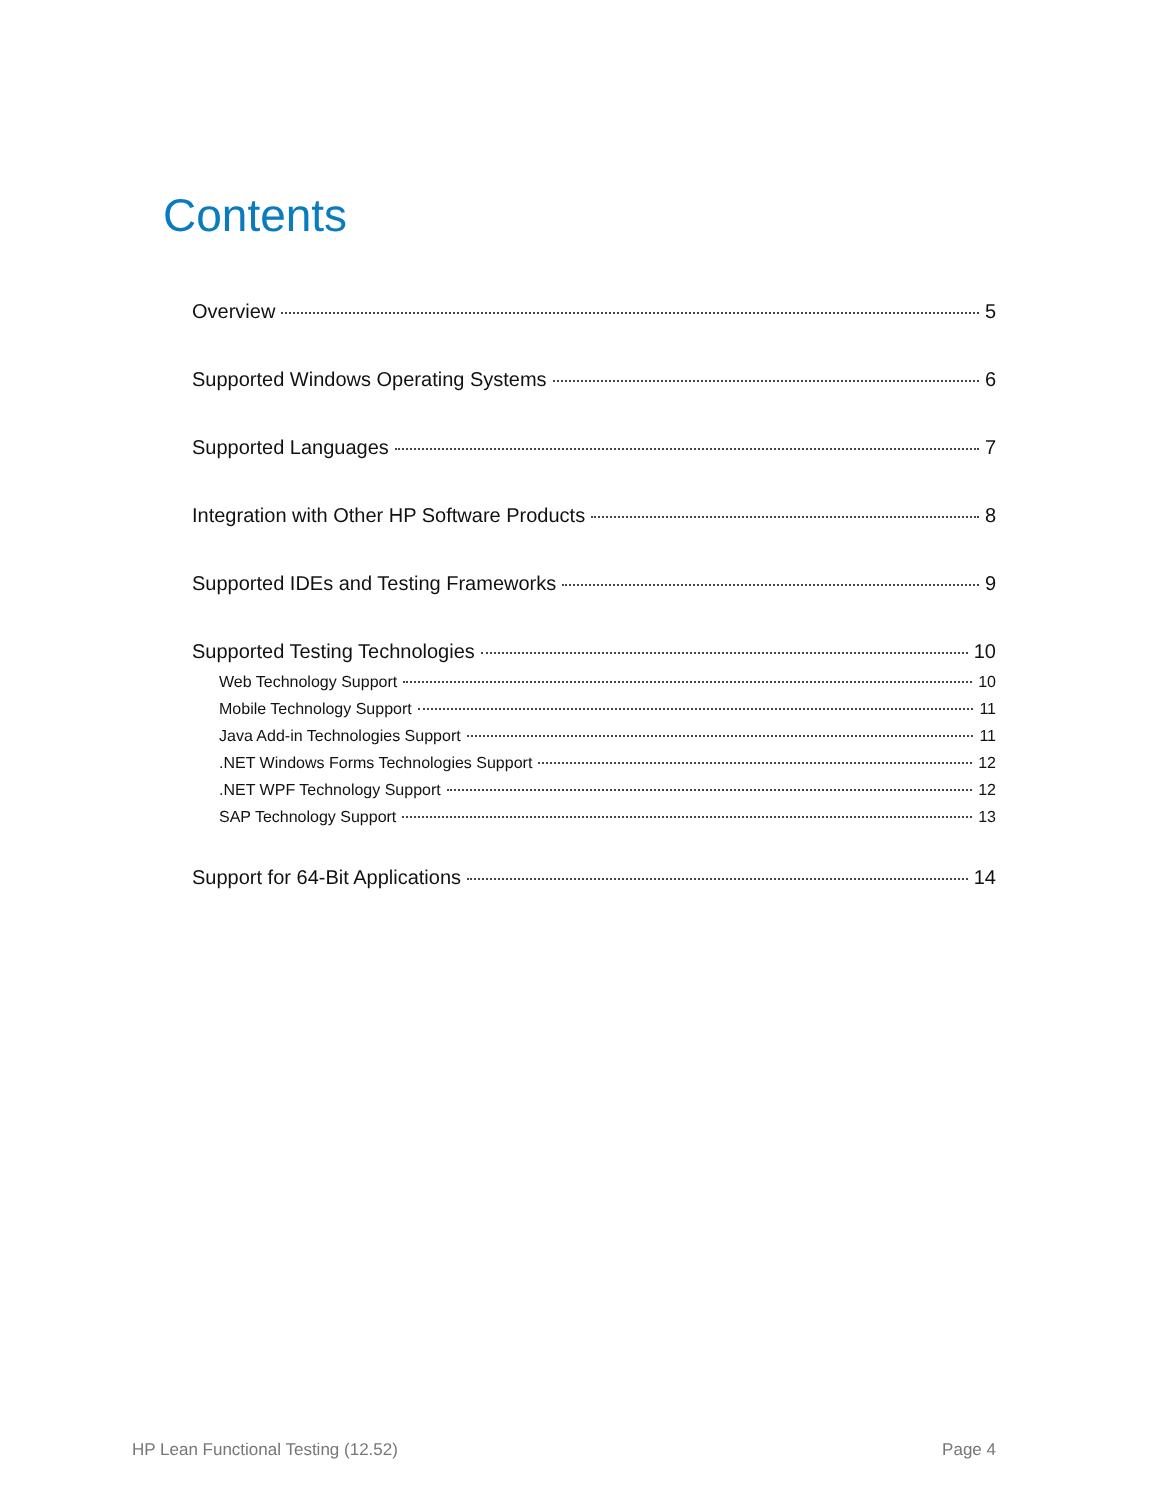Contents
Overview 5
Supported Windows Operating Systems 6
Supported Languages 7
Integration with Other HP Software Products 8
Supported IDEs and Testing Frameworks 9
Supported Testing Technologies 10
Web Technology Support 10
Mobile Technology Support 11
Java Add-in Technologies Support 11
.NET Windows Forms Technologies Support 12
.NET WPF Technology Support 12
SAP Technology Support 13
Support for 64-Bit Applications 14
HP Lean Functional Testing (12.52) Page 4